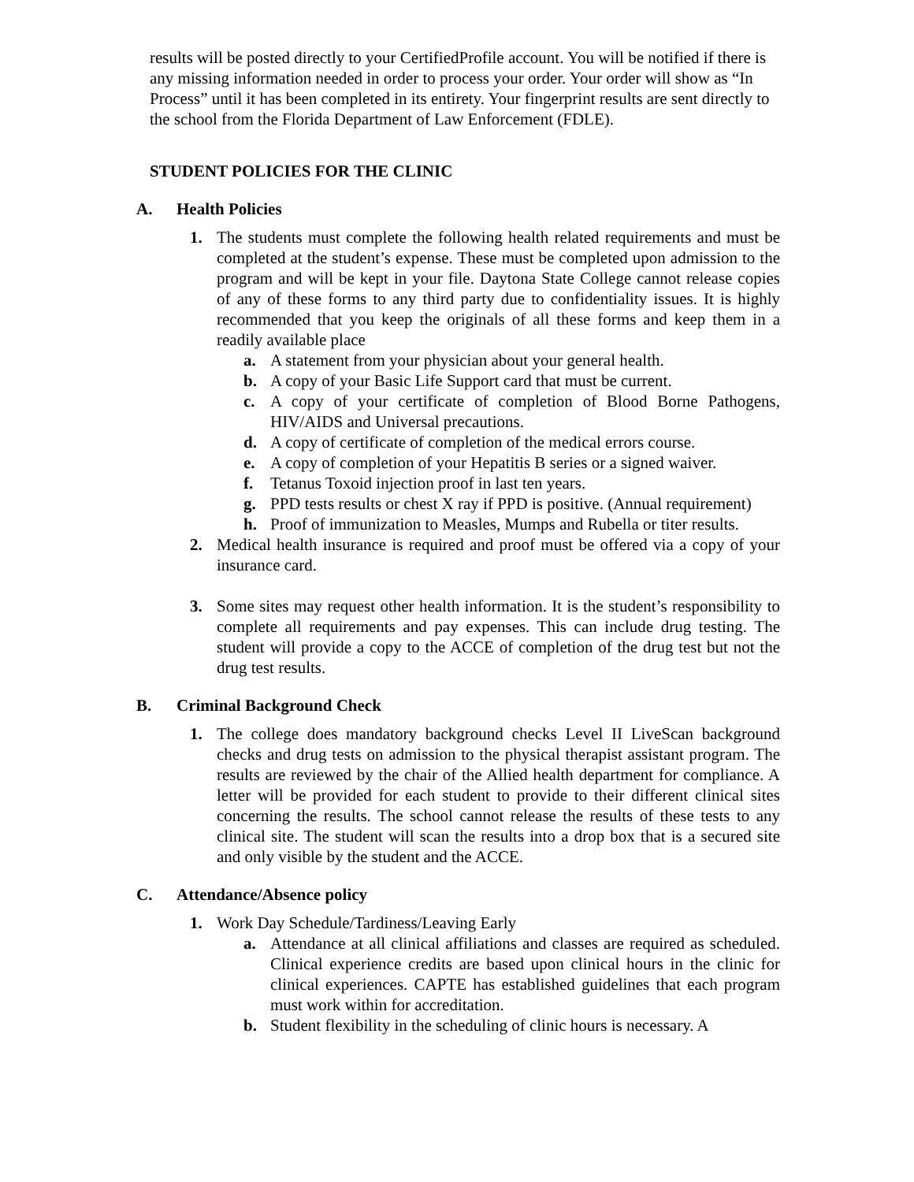results will be posted directly to your CertifiedProfile account. You will be notified if there is any missing information needed in order to process your order. Your order will show as “In Process” until it has been completed in its entirety. Your fingerprint results are sent directly to the school from the Florida Department of Law Enforcement (FDLE).
STUDENT POLICIES FOR THE CLINIC
A. Health Policies
1. The students must complete the following health related requirements and must be completed at the student’s expense. These must be completed upon admission to the program and will be kept in your file. Daytona State College cannot release copies of any of these forms to any third party due to confidentiality issues. It is highly recommended that you keep the originals of all these forms and keep them in a readily available place
a. A statement from your physician about your general health.
b. A copy of your Basic Life Support card that must be current.
c. A copy of your certificate of completion of Blood Borne Pathogens, HIV/AIDS and Universal precautions.
d. A copy of certificate of completion of the medical errors course.
e. A copy of completion of your Hepatitis B series or a signed waiver.
f. Tetanus Toxoid injection proof in last ten years.
g. PPD tests results or chest X ray if PPD is positive. (Annual requirement)
h. Proof of immunization to Measles, Mumps and Rubella or titer results.
2. Medical health insurance is required and proof must be offered via a copy of your insurance card.
3. Some sites may request other health information. It is the student’s responsibility to complete all requirements and pay expenses. This can include drug testing. The student will provide a copy to the ACCE of completion of the drug test but not the drug test results.
B. Criminal Background Check
1. The college does mandatory background checks Level II LiveScan background checks and drug tests on admission to the physical therapist assistant program. The results are reviewed by the chair of the Allied health department for compliance. A letter will be provided for each student to provide to their different clinical sites concerning the results. The school cannot release the results of these tests to any clinical site. The student will scan the results into a drop box that is a secured site and only visible by the student and the ACCE.
C. Attendance/Absence policy
1. Work Day Schedule/Tardiness/Leaving Early
a. Attendance at all clinical affiliations and classes are required as scheduled. Clinical experience credits are based upon clinical hours in the clinic for clinical experiences. CAPTE has established guidelines that each program must work within for accreditation.
b. Student flexibility in the scheduling of clinic hours is necessary. A